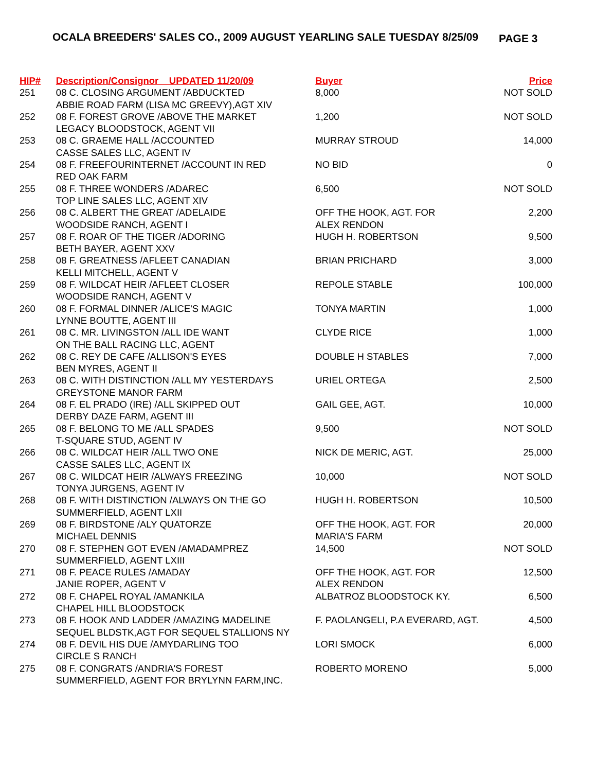OCALA BREEDERS' SALES CO., 2009 AUGUST YEARLING SALE TUESDAY 8/25/09
PAGE 3
| HIP# | Description/Consignor UPDATED 11/20/09 | Buyer | Price |
| --- | --- | --- | --- |
| 251 | 08 C. CLOSING ARGUMENT /ABDUCKTED ABBIE ROAD FARM (LISA MC GREEVY),AGT XIV | 8,000 | NOT SOLD |
| 252 | 08 F. FOREST GROVE /ABOVE THE MARKET LEGACY BLOODSTOCK, AGENT VII | 1,200 | NOT SOLD |
| 253 | 08 C. GRAEME HALL /ACCOUNTED CASSE SALES LLC, AGENT IV | MURRAY STROUD | 14,000 |
| 254 | 08 F. FREEFOURINTERNET /ACCOUNT IN RED RED OAK FARM | NO BID | 0 |
| 255 | 08 F. THREE WONDERS /ADAREC TOP LINE SALES LLC, AGENT XIV | 6,500 | NOT SOLD |
| 256 | 08 C. ALBERT THE GREAT /ADELAIDE WOODSIDE RANCH, AGENT I | OFF THE HOOK, AGT. FOR ALEX RENDON | 2,200 |
| 257 | 08 F. ROAR OF THE TIGER /ADORING BETH BAYER, AGENT XXV | HUGH H. ROBERTSON | 9,500 |
| 258 | 08 F. GREATNESS /AFLEET CANADIAN KELLI MITCHELL, AGENT V | BRIAN PRICHARD | 3,000 |
| 259 | 08 F. WILDCAT HEIR /AFLEET CLOSER WOODSIDE RANCH, AGENT V | REPOLE STABLE | 100,000 |
| 260 | 08 F. FORMAL DINNER /ALICE'S MAGIC LYNNE BOUTTE, AGENT III | TONYA MARTIN | 1,000 |
| 261 | 08 C. MR. LIVINGSTON /ALL IDE WANT ON THE BALL RACING LLC, AGENT | CLYDE RICE | 1,000 |
| 262 | 08 C. REY DE CAFE /ALLISON'S EYES BEN MYRES, AGENT II | DOUBLE H STABLES | 7,000 |
| 263 | 08 C. WITH DISTINCTION /ALL MY YESTERDAYS GREYSTONE MANOR FARM | URIEL ORTEGA | 2,500 |
| 264 | 08 F. EL PRADO (IRE) /ALL SKIPPED OUT DERBY DAZE FARM, AGENT III | GAIL GEE, AGT. | 10,000 |
| 265 | 08 F. BELONG TO ME /ALL SPADES T-SQUARE STUD, AGENT IV | 9,500 | NOT SOLD |
| 266 | 08 C. WILDCAT HEIR /ALL TWO ONE CASSE SALES LLC, AGENT IX | NICK DE MERIC, AGT. | 25,000 |
| 267 | 08 C. WILDCAT HEIR /ALWAYS FREEZING TONYA JURGENS, AGENT IV | 10,000 | NOT SOLD |
| 268 | 08 F. WITH DISTINCTION /ALWAYS ON THE GO SUMMERFIELD, AGENT LXII | HUGH H. ROBERTSON | 10,500 |
| 269 | 08 F. BIRDSTONE /ALY QUATORZE MICHAEL DENNIS | OFF THE HOOK, AGT. FOR MARIA'S FARM | 20,000 |
| 270 | 08 F. STEPHEN GOT EVEN /AMADAMPREZ SUMMERFIELD, AGENT LXIII | 14,500 | NOT SOLD |
| 271 | 08 F. PEACE RULES /AMADAY JANIE ROPER, AGENT V | OFF THE HOOK, AGT. FOR ALEX RENDON | 12,500 |
| 272 | 08 F. CHAPEL ROYAL /AMANKILA CHAPEL HILL BLOODSTOCK | ALBATROZ BLOODSTOCK KY. | 6,500 |
| 273 | 08 F. HOOK AND LADDER /AMAZING MADELINE SEQUEL BLDSTK,AGT FOR SEQUEL STALLIONS NY | F. PAOLANGELI, P.A EVERARD, AGT. | 4,500 |
| 274 | 08 F. DEVIL HIS DUE /AMYDARLING TOO CIRCLE S RANCH | LORI SMOCK | 6,000 |
| 275 | 08 F. CONGRATS /ANDRIA'S FOREST SUMMERFIELD, AGENT FOR BRYLYNN FARM,INC. | ROBERTO MORENO | 5,000 |